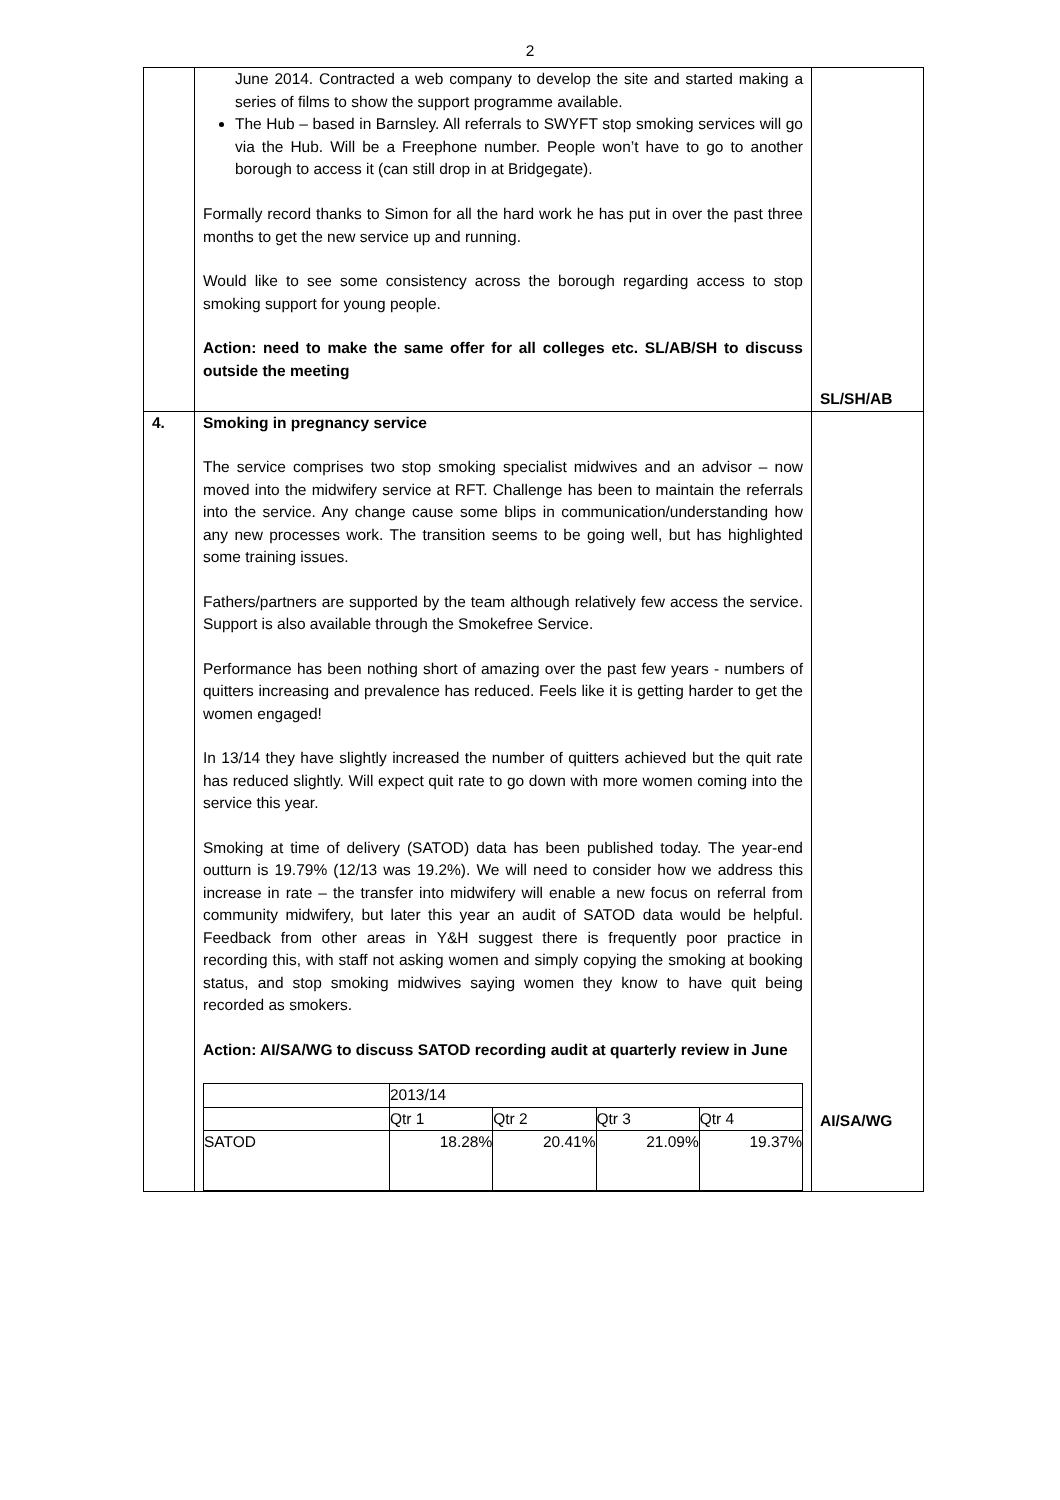2
| | June 2014. Contracted a web company to develop the site and started making a series of films to show the support programme available. The Hub – based in Barnsley. All referrals to SWYFT stop smoking services will go via the Hub. Will be a Freephone number. People won’t have to go to another borough to access it (can still drop in at Bridgegate). Formally record thanks to Simon for all the hard work he has put in over the past three months to get the new service up and running. Would like to see some consistency across the borough regarding access to stop smoking support for young people. Action: need to make the same offer for all colleges etc. SL/AB/SH to discuss outside the meeting | SL/SH/AB |
| 4. | Smoking in pregnancy service The service comprises two stop smoking specialist midwives and an advisor – now moved into the midwifery service at RFT. Challenge has been to maintain the referrals into the service. Any change cause some blips in communication/understanding how any new processes work. The transition seems to be going well, but has highlighted some training issues. Fathers/partners are supported by the team although relatively few access the service. Support is also available through the Smokefree Service. Performance has been nothing short of amazing over the past few years - numbers of quitters increasing and prevalence has reduced. Feels like it is getting harder to get the women engaged! In 13/14 they have slightly increased the number of quitters achieved but the quit rate has reduced slightly. Will expect quit rate to go down with more women coming into the service this year. Smoking at time of delivery (SATOD) data has been published today. The year-end outturn is 19.79% (12/13 was 19.2%). We will need to consider how we address this increase in rate – the transfer into midwifery will enable a new focus on referral from community midwifery, but later this year an audit of SATOD data would be helpful. Feedback from other areas in Y&H suggest there is frequently poor practice in recording this, with staff not asking women and simply copying the smoking at booking status, and stop smoking midwives saying women they know to have quit being recorded as smokers. Action: AI/SA/WG to discuss SATOD recording audit at quarterly review in June / / 2013/14 / / / / / / Qtr 1 / Qtr 2 / Qtr 3 / Qtr 4 / / SATOD / 18.28% / 20.41% / 21.09% / 19.37% / | AI/SA/WG |